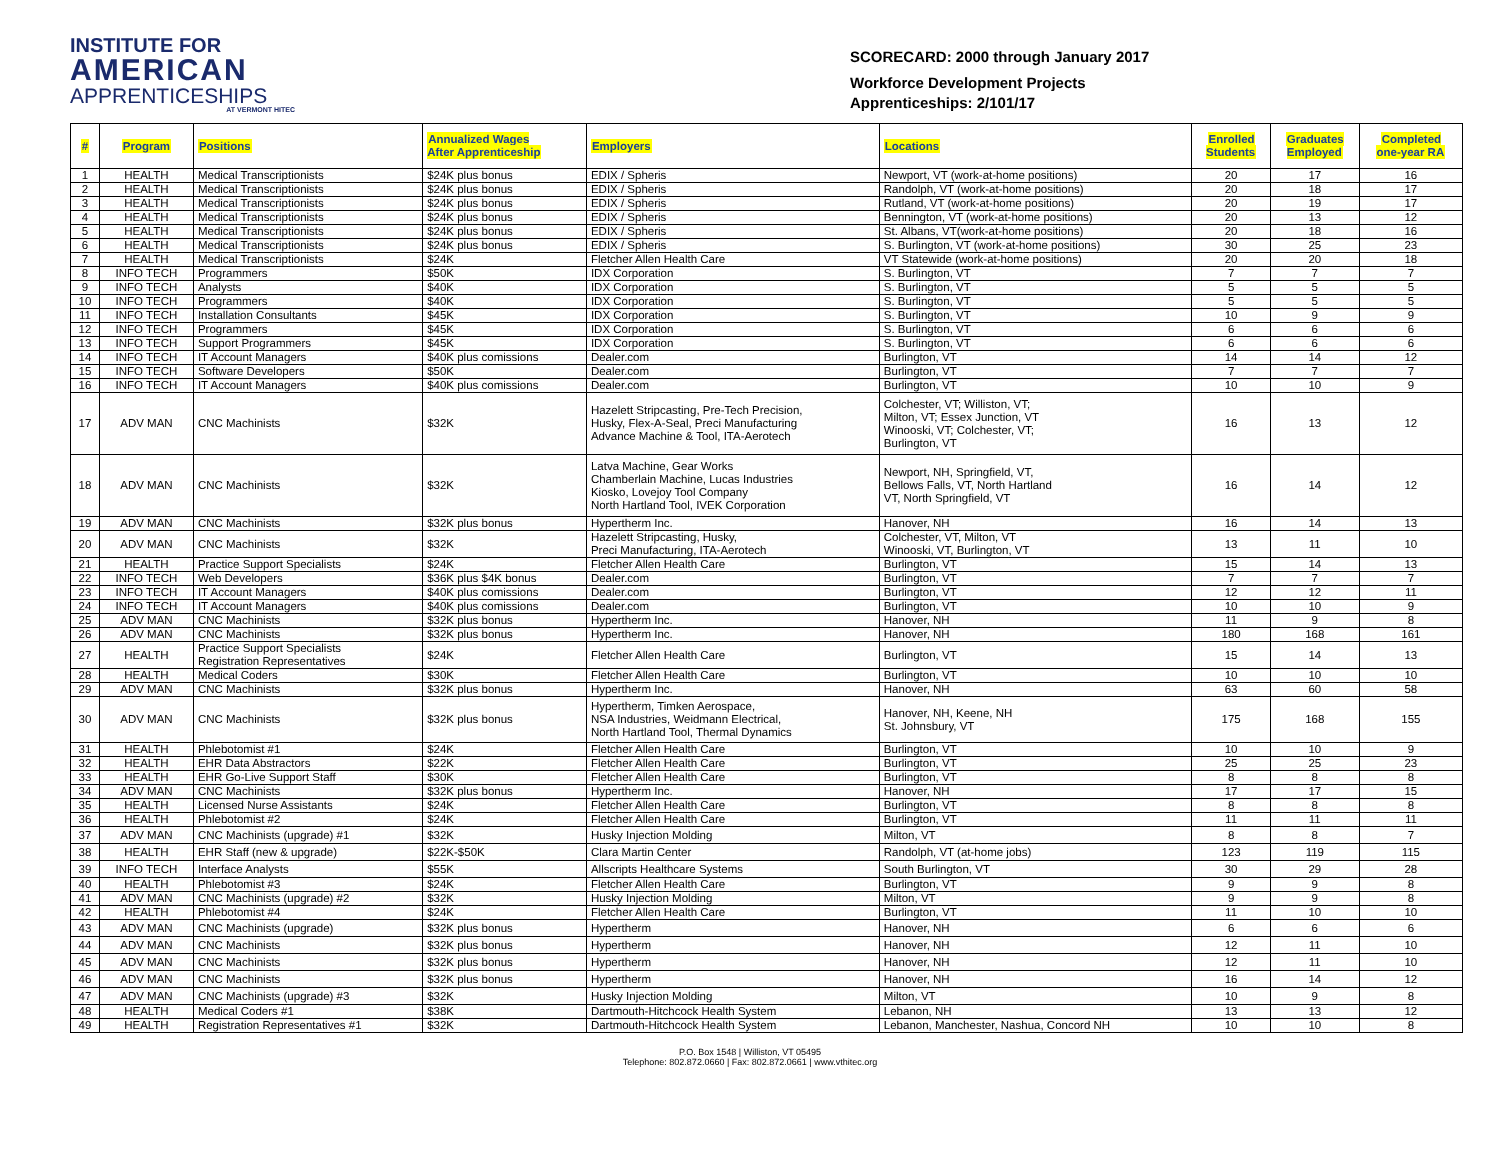INSTITUTE FOR
AMERICAN
APPRENTICESHIPS
AT VERMONT HITEC
SCORECARD: 2000 through January 2017
Workforce Development Projects
Apprenticeships: 2/101/17
| # | Program | Positions | Annualized Wages After Apprenticeship | Employers | Locations | Enrolled Students | Graduates Employed | Completed one-year RA |
| --- | --- | --- | --- | --- | --- | --- | --- | --- |
| 1 | HEALTH | Medical Transcriptionists | $24K plus bonus | EDIX / Spheris | Newport, VT (work-at-home positions) | 20 | 17 | 16 |
| 2 | HEALTH | Medical Transcriptionists | $24K plus bonus | EDIX / Spheris | Randolph, VT (work-at-home positions) | 20 | 18 | 17 |
| 3 | HEALTH | Medical Transcriptionists | $24K plus bonus | EDIX / Spheris | Rutland, VT (work-at-home positions) | 20 | 19 | 17 |
| 4 | HEALTH | Medical Transcriptionists | $24K plus bonus | EDIX / Spheris | Bennington, VT (work-at-home positions) | 20 | 13 | 12 |
| 5 | HEALTH | Medical Transcriptionists | $24K plus bonus | EDIX / Spheris | St. Albans, VT(work-at-home positions) | 20 | 18 | 16 |
| 6 | HEALTH | Medical Transcriptionists | $24K plus bonus | EDIX / Spheris | S. Burlington, VT (work-at-home positions) | 30 | 25 | 23 |
| 7 | HEALTH | Medical Transcriptionists | $24K | Fletcher Allen Health Care | VT Statewide (work-at-home positions) | 20 | 20 | 18 |
| 8 | INFO TECH | Programmers | $50K | IDX Corporation | S. Burlington, VT | 7 | 7 | 7 |
| 9 | INFO TECH | Analysts | $40K | IDX Corporation | S. Burlington, VT | 5 | 5 | 5 |
| 10 | INFO TECH | Programmers | $40K | IDX Corporation | S. Burlington, VT | 5 | 5 | 5 |
| 11 | INFO TECH | Installation Consultants | $45K | IDX Corporation | S. Burlington, VT | 10 | 9 | 9 |
| 12 | INFO TECH | Programmers | $45K | IDX Corporation | S. Burlington, VT | 6 | 6 | 6 |
| 13 | INFO TECH | Support Programmers | $45K | IDX Corporation | S. Burlington, VT | 6 | 6 | 6 |
| 14 | INFO TECH | IT Account Managers | $40K plus comissions | Dealer.com | Burlington, VT | 14 | 14 | 12 |
| 15 | INFO TECH | Software Developers | $50K | Dealer.com | Burlington, VT | 7 | 7 | 7 |
| 16 | INFO TECH | IT Account Managers | $40K plus comissions | Dealer.com | Burlington, VT | 10 | 10 | 9 |
| 17 | ADV MAN | CNC Machinists | $32K | Hazelett Stripcasting, Pre-Tech Precision, Husky, Flex-A-Seal, Preci Manufacturing Advance Machine & Tool, ITA-Aerotech | Colchester, VT; Williston, VT; Milton, VT; Essex Junction, VT Winooski, VT; Colchester, VT; Burlington, VT | 16 | 13 | 12 |
| 18 | ADV MAN | CNC Machinists | $32K | Latva Machine, Gear Works Chamberlain Machine, Lucas Industries Kiosko, Lovejoy Tool Company North Hartland Tool, IVEK Corporation | Newport, NH, Springfield, VT, Bellows Falls, VT, North Hartland VT, North Springfield, VT | 16 | 14 | 12 |
| 19 | ADV MAN | CNC Machinists | $32K plus bonus | Hypertherm Inc. | Hanover, NH | 16 | 14 | 13 |
| 20 | ADV MAN | CNC Machinists | $32K | Hazelett Stripcasting, Husky, Preci Manufacturing, ITA-Aerotech | Colchester, VT, Milton, VT Winooski, VT, Burlington, VT | 13 | 11 | 10 |
| 21 | HEALTH | Practice Support Specialists | $24K | Fletcher Allen Health Care | Burlington, VT | 15 | 14 | 13 |
| 22 | INFO TECH | Web Developers | $36K plus $4K bonus | Dealer.com | Burlington, VT | 7 | 7 | 7 |
| 23 | INFO TECH | IT Account Managers | $40K plus comissions | Dealer.com | Burlington, VT | 12 | 12 | 11 |
| 24 | INFO TECH | IT Account Managers | $40K plus comissions | Dealer.com | Burlington, VT | 10 | 10 | 9 |
| 25 | ADV MAN | CNC Machinists | $32K plus bonus | Hypertherm Inc. | Hanover, NH | 11 | 9 | 8 |
| 26 | ADV MAN | CNC Machinists | $32K plus bonus | Hypertherm Inc. | Hanover, NH | 180 | 168 | 161 |
| 27 | HEALTH | Practice Support Specialists Registration Representatives | $24K | Fletcher Allen Health Care | Burlington, VT | 15 | 14 | 13 |
| 28 | HEALTH | Medical Coders | $30K | Fletcher Allen Health Care | Burlington, VT | 10 | 10 | 10 |
| 29 | ADV MAN | CNC Machinists | $32K plus bonus | Hypertherm Inc. | Hanover, NH | 63 | 60 | 58 |
| 30 | ADV MAN | CNC Machinists | $32K plus bonus | Hypertherm, Timken Aerospace, NSA Industries, Weidmann Electrical, North Hartland Tool, Thermal Dynamics | Hanover, NH, Keene, NH St. Johnsbury, VT | 175 | 168 | 155 |
| 31 | HEALTH | Phlebotomist #1 | $24K | Fletcher Allen Health Care | Burlington, VT | 10 | 10 | 9 |
| 32 | HEALTH | EHR Data Abstractors | $22K | Fletcher Allen Health Care | Burlington, VT | 25 | 25 | 23 |
| 33 | HEALTH | EHR Go-Live Support Staff | $30K | Fletcher Allen Health Care | Burlington, VT | 8 | 8 | 8 |
| 34 | ADV MAN | CNC Machinists | $32K plus bonus | Hypertherm Inc. | Hanover, NH | 17 | 17 | 15 |
| 35 | HEALTH | Licensed Nurse Assistants | $24K | Fletcher Allen Health Care | Burlington, VT | 8 | 8 | 8 |
| 36 | HEALTH | Phlebotomist #2 | $24K | Fletcher Allen Health Care | Burlington, VT | 11 | 11 | 11 |
| 37 | ADV MAN | CNC Machinists (upgrade) #1 | $32K | Husky Injection Molding | Milton, VT | 8 | 8 | 7 |
| 38 | HEALTH | EHR Staff (new & upgrade) | $22K-$50K | Clara Martin Center | Randolph, VT (at-home jobs) | 123 | 119 | 115 |
| 39 | INFO TECH | Interface Analysts | $55K | Allscripts Healthcare Systems | South Burlington, VT | 30 | 29 | 28 |
| 40 | HEALTH | Phlebotomist #3 | $24K | Fletcher Allen Health Care | Burlington, VT | 9 | 9 | 8 |
| 41 | ADV MAN | CNC Machinists (upgrade) #2 | $32K | Husky Injection Molding | Milton, VT | 9 | 9 | 8 |
| 42 | HEALTH | Phlebotomist #4 | $24K | Fletcher Allen Health Care | Burlington, VT | 11 | 10 | 10 |
| 43 | ADV MAN | CNC Machinists (upgrade) | $32K plus bonus | Hypertherm | Hanover, NH | 6 | 6 | 6 |
| 44 | ADV MAN | CNC Machinists | $32K plus bonus | Hypertherm | Hanover, NH | 12 | 11 | 10 |
| 45 | ADV MAN | CNC Machinists | $32K plus bonus | Hypertherm | Hanover, NH | 12 | 11 | 10 |
| 46 | ADV MAN | CNC Machinists | $32K plus bonus | Hypertherm | Hanover, NH | 16 | 14 | 12 |
| 47 | ADV MAN | CNC Machinists (upgrade) #3 | $32K | Husky Injection Molding | Milton, VT | 10 | 9 | 8 |
| 48 | HEALTH | Medical Coders #1 | $38K | Dartmouth-Hitchcock Health System | Lebanon, NH | 13 | 13 | 12 |
| 49 | HEALTH | Registration Representatives #1 | $32K | Dartmouth-Hitchcock Health System | Lebanon, Manchester, Nashua, Concord NH | 10 | 10 | 8 |
P.O. Box 1548 | Williston, VT 05495
Telephone: 802.872.0660 | Fax: 802.872.0661 | www.vthitec.org